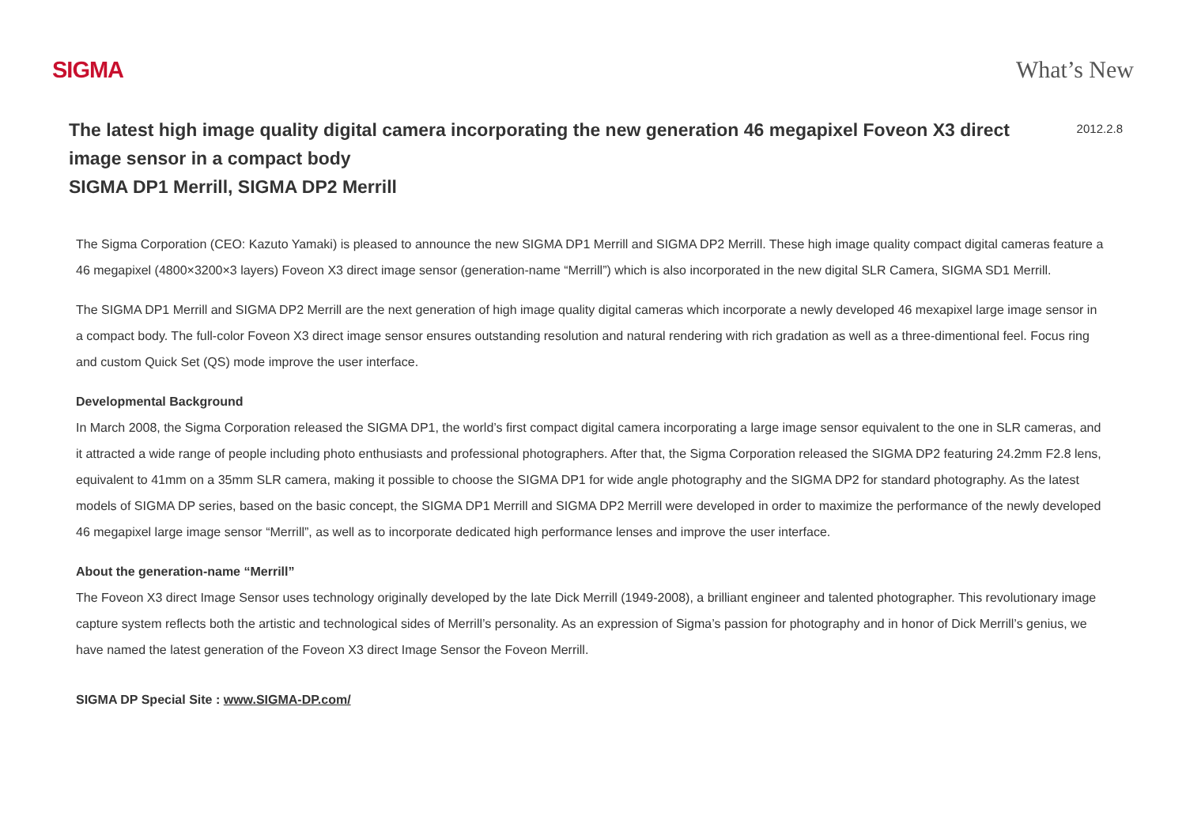SIGMA What’s New
The latest high image quality digital camera incorporating the new generation 46 megapixel Foveon X3 direct image sensor in a compact body
SIGMA DP1 Merrill, SIGMA DP2 Merrill
2012.2.8
The Sigma Corporation (CEO: Kazuto Yamaki) is pleased to announce the new SIGMA DP1 Merrill and SIGMA DP2 Merrill. These high image quality compact digital cameras feature a 46 megapixel (4800×3200×3 layers) Foveon X3 direct image sensor (generation-name “Merrill”) which is also incorporated in the new digital SLR Camera, SIGMA SD1 Merrill.
The SIGMA DP1 Merrill and SIGMA DP2 Merrill are the next generation of high image quality digital cameras which incorporate a newly developed 46 mexapixel large image sensor in a compact body. The full-color Foveon X3 direct image sensor ensures outstanding resolution and natural rendering with rich gradation as well as a three-dimentional feel. Focus ring and custom Quick Set (QS) mode improve the user interface.
Developmental Background
In March 2008, the Sigma Corporation released the SIGMA DP1, the world’s first compact digital camera incorporating a large image sensor equivalent to the one in SLR cameras, and it attracted a wide range of people including photo enthusiasts and professional photographers. After that, the Sigma Corporation released the SIGMA DP2 featuring 24.2mm F2.8 lens, equivalent to 41mm on a 35mm SLR camera, making it possible to choose the SIGMA DP1 for wide angle photography and the SIGMA DP2 for standard photography. As the latest models of SIGMA DP series, based on the basic concept, the SIGMA DP1 Merrill and SIGMA DP2 Merrill were developed in order to maximize the performance of the newly developed 46 megapixel large image sensor “Merrill”, as well as to incorporate dedicated high performance lenses and improve the user interface.
About the generation-name “Merrill”
The Foveon X3 direct Image Sensor uses technology originally developed by the late Dick Merrill (1949-2008), a brilliant engineer and talented photographer. This revolutionary image capture system reflects both the artistic and technological sides of Merrill’s personality. As an expression of Sigma’s passion for photography and in honor of Dick Merrill’s genius, we have named the latest generation of the Foveon X3 direct Image Sensor the Foveon Merrill.
SIGMA DP Special Site : www.SIGMA-DP.com/